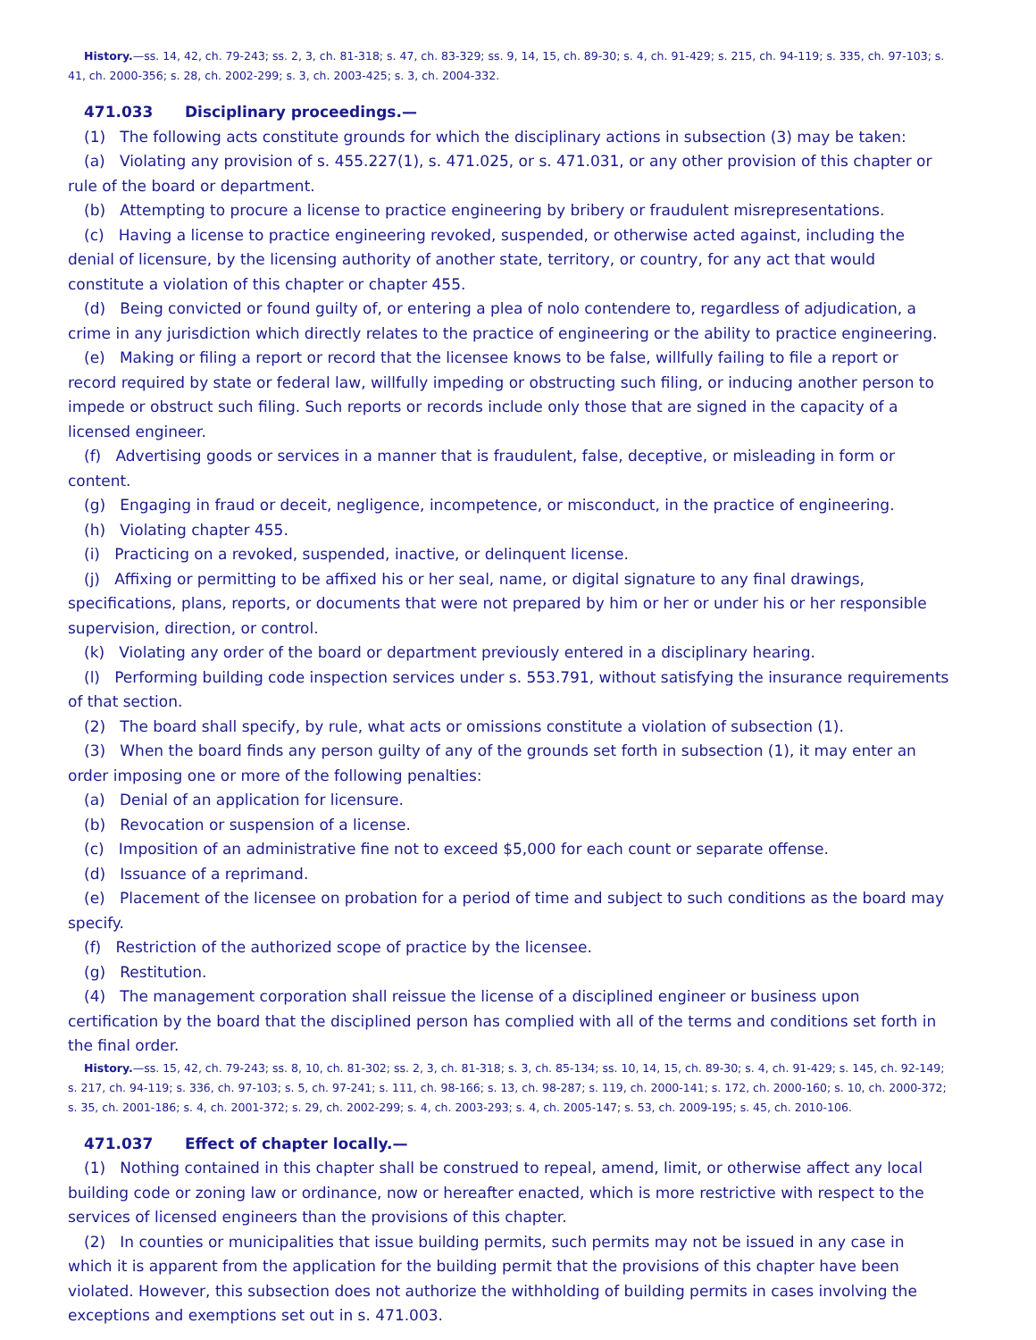History.—ss. 14, 42, ch. 79-243; ss. 2, 3, ch. 81-318; s. 47, ch. 83-329; ss. 9, 14, 15, ch. 89-30; s. 4, ch. 91-429; s. 215, ch. 94-119; s. 335, ch. 97-103; s. 41, ch. 2000-356; s. 28, ch. 2002-299; s. 3, ch. 2003-425; s. 3, ch. 2004-332.
471.033 Disciplinary proceedings.—
(1) The following acts constitute grounds for which the disciplinary actions in subsection (3) may be taken:
(a) Violating any provision of s. 455.227(1), s. 471.025, or s. 471.031, or any other provision of this chapter or rule of the board or department.
(b) Attempting to procure a license to practice engineering by bribery or fraudulent misrepresentations.
(c) Having a license to practice engineering revoked, suspended, or otherwise acted against, including the denial of licensure, by the licensing authority of another state, territory, or country, for any act that would constitute a violation of this chapter or chapter 455.
(d) Being convicted or found guilty of, or entering a plea of nolo contendere to, regardless of adjudication, a crime in any jurisdiction which directly relates to the practice of engineering or the ability to practice engineering.
(e) Making or filing a report or record that the licensee knows to be false, willfully failing to file a report or record required by state or federal law, willfully impeding or obstructing such filing, or inducing another person to impede or obstruct such filing. Such reports or records include only those that are signed in the capacity of a licensed engineer.
(f) Advertising goods or services in a manner that is fraudulent, false, deceptive, or misleading in form or content.
(g) Engaging in fraud or deceit, negligence, incompetence, or misconduct, in the practice of engineering.
(h) Violating chapter 455.
(i) Practicing on a revoked, suspended, inactive, or delinquent license.
(j) Affixing or permitting to be affixed his or her seal, name, or digital signature to any final drawings, specifications, plans, reports, or documents that were not prepared by him or her or under his or her responsible supervision, direction, or control.
(k) Violating any order of the board or department previously entered in a disciplinary hearing.
(l) Performing building code inspection services under s. 553.791, without satisfying the insurance requirements of that section.
(2) The board shall specify, by rule, what acts or omissions constitute a violation of subsection (1).
(3) When the board finds any person guilty of any of the grounds set forth in subsection (1), it may enter an order imposing one or more of the following penalties:
(a) Denial of an application for licensure.
(b) Revocation or suspension of a license.
(c) Imposition of an administrative fine not to exceed $5,000 for each count or separate offense.
(d) Issuance of a reprimand.
(e) Placement of the licensee on probation for a period of time and subject to such conditions as the board may specify.
(f) Restriction of the authorized scope of practice by the licensee.
(g) Restitution.
(4) The management corporation shall reissue the license of a disciplined engineer or business upon certification by the board that the disciplined person has complied with all of the terms and conditions set forth in the final order.
History.—ss. 15, 42, ch. 79-243; ss. 8, 10, ch. 81-302; ss. 2, 3, ch. 81-318; s. 3, ch. 85-134; ss. 10, 14, 15, ch. 89-30; s. 4, ch. 91-429; s. 145, ch. 92-149; s. 217, ch. 94-119; s. 336, ch. 97-103; s. 5, ch. 97-241; s. 111, ch. 98-166; s. 13, ch. 98-287; s. 119, ch. 2000-141; s. 172, ch. 2000-160; s. 10, ch. 2000-372; s. 35, ch. 2001-186; s. 4, ch. 2001-372; s. 29, ch. 2002-299; s. 4, ch. 2003-293; s. 4, ch. 2005-147; s. 53, ch. 2009-195; s. 45, ch. 2010-106.
471.037 Effect of chapter locally.—
(1) Nothing contained in this chapter shall be construed to repeal, amend, limit, or otherwise affect any local building code or zoning law or ordinance, now or hereafter enacted, which is more restrictive with respect to the services of licensed engineers than the provisions of this chapter.
(2) In counties or municipalities that issue building permits, such permits may not be issued in any case in which it is apparent from the application for the building permit that the provisions of this chapter have been violated. However, this subsection does not authorize the withholding of building permits in cases involving the exceptions and exemptions set out in s. 471.003.